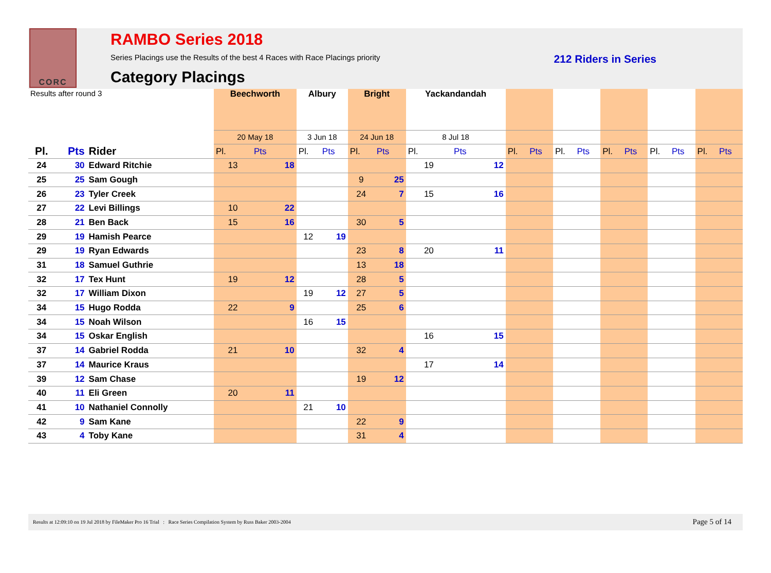CORC
RAMBO Series 2018
Series Placings use the Results of the best 4 Races with Race Placings priority 212 Riders in Series
Category Placings
| Results after round 3 | | | Beechworth | | Albury | | Bright | | Yackandandah | | | | | | | | | | | |
| | | | 20 May 18 | | 3 Jun 18 | | 24 Jun 18 | | 8 Jul 18 | | | | | | | | | | | |
| Pl. | Pts | Rider | Pl. | Pts | Pl. | Pts | Pl. | Pts | Pl. | Pts | Pl. | Pts | Pl. | Pts | Pl. | Pts | Pl. | Pts | Pl. | Pts |
| 24 | 30 | Edward Ritchie | 13 | 18 | | | | | 19 | 12 | | | | | | | | | | |
| 25 | 25 | Sam Gough | | | | | 9 | 25 | | | | | | | | | | | | |
| 26 | 23 | Tyler Creek | | | | | 24 | 7 | 15 | 16 | | | | | | | | | | |
| 27 | 22 | Levi Billings | 10 | 22 | | | | | | | | | | | | | | | | |
| 28 | 21 | Ben Back | 15 | 16 | | | 30 | 5 | | | | | | | | | | | | |
| 29 | 19 | Hamish Pearce | | | 12 | 19 | | | | | | | | | | | | | | |
| 29 | 19 | Ryan Edwards | | | | | 23 | 8 | 20 | 11 | | | | | | | | | | |
| 31 | 18 | Samuel Guthrie | | | | | 13 | 18 | | | | | | | | | | | | |
| 32 | 17 | Tex Hunt | 19 | 12 | | | 28 | 5 | | | | | | | | | | | | |
| 32 | 17 | William Dixon | | | 19 | 12 | 27 | 5 | | | | | | | | | | | | |
| 34 | 15 | Hugo Rodda | 22 | 9 | | | 25 | 6 | | | | | | | | | | | | |
| 34 | 15 | Noah Wilson | | | 16 | 15 | | | | | | | | | | | | | | |
| 34 | 15 | Oskar English | | | | | | | 16 | 15 | | | | | | | | | | |
| 37 | 14 | Gabriel Rodda | 21 | 10 | | | 32 | 4 | | | | | | | | | | | | |
| 37 | 14 | Maurice Kraus | | | | | | | 17 | 14 | | | | | | | | | | |
| 39 | 12 | Sam Chase | | | | | 19 | 12 | | | | | | | | | | | | |
| 40 | 11 | Eli Green | 20 | 11 | | | | | | | | | | | | | | | | |
| 41 | 10 | Nathaniel Connolly | | | 21 | 10 | | | | | | | | | | | | | | |
| 42 | 9 | Sam Kane | | | | | 22 | 9 | | | | | | | | | | | | |
| 43 | 4 | Toby Kane | | | | | 31 | 4 | | | | | | | | | | | | |
Results at 12:09:10 on 19 Jul 2018 by FileMaker Pro 16 Trial : Race Series Compilation System by Russ Baker 2003-2004 Page 5 of 14